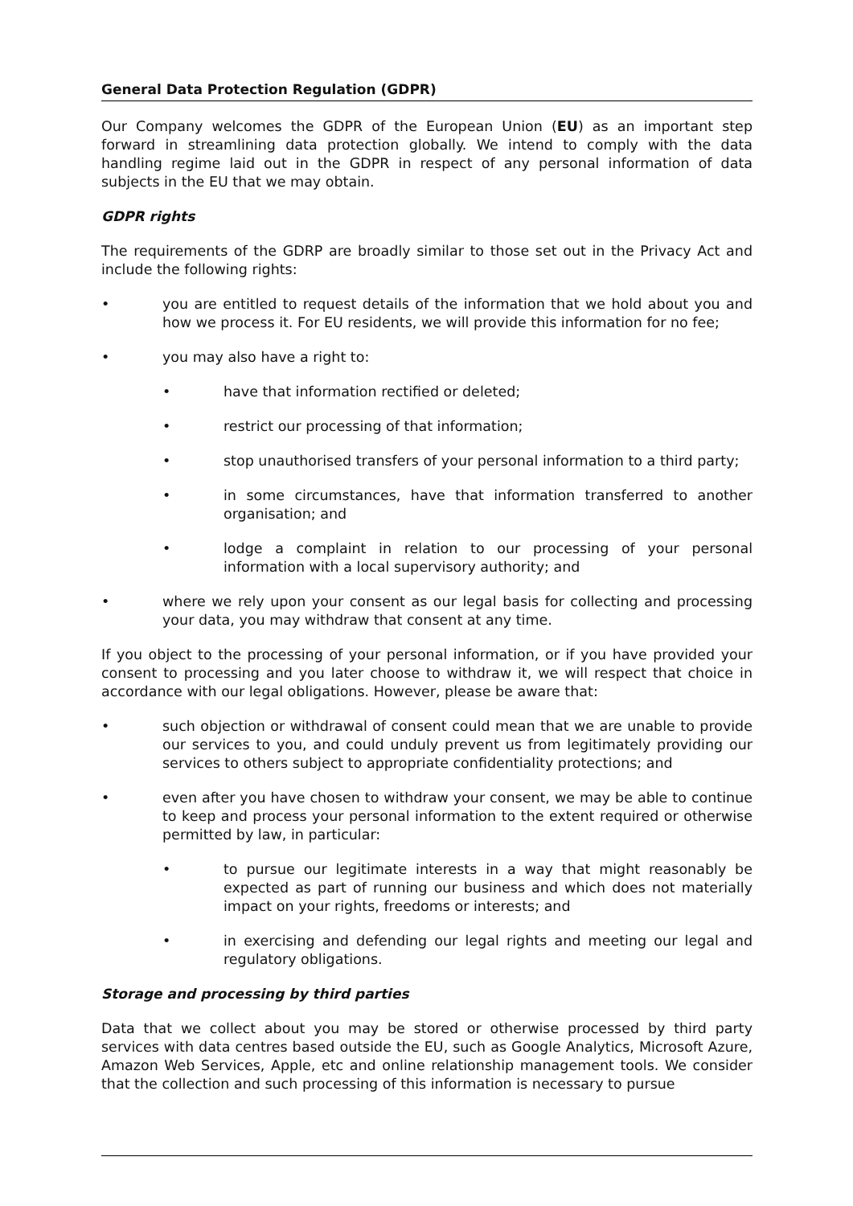General Data Protection Regulation (GDPR)
Our Company welcomes the GDPR of the European Union (EU) as an important step forward in streamlining data protection globally. We intend to comply with the data handling regime laid out in the GDPR in respect of any personal information of data subjects in the EU that we may obtain.
GDPR rights
The requirements of the GDRP are broadly similar to those set out in the Privacy Act and include the following rights:
• you are entitled to request details of the information that we hold about you and how we process it. For EU residents, we will provide this information for no fee;
• you may also have a right to:
• have that information rectified or deleted;
• restrict our processing of that information;
• stop unauthorised transfers of your personal information to a third party;
• in some circumstances, have that information transferred to another organisation; and
• lodge a complaint in relation to our processing of your personal information with a local supervisory authority; and
• where we rely upon your consent as our legal basis for collecting and processing your data, you may withdraw that consent at any time.
If you object to the processing of your personal information, or if you have provided your consent to processing and you later choose to withdraw it, we will respect that choice in accordance with our legal obligations. However, please be aware that:
• such objection or withdrawal of consent could mean that we are unable to provide our services to you, and could unduly prevent us from legitimately providing our services to others subject to appropriate confidentiality protections; and
• even after you have chosen to withdraw your consent, we may be able to continue to keep and process your personal information to the extent required or otherwise permitted by law, in particular:
• to pursue our legitimate interests in a way that might reasonably be expected as part of running our business and which does not materially impact on your rights, freedoms or interests; and
• in exercising and defending our legal rights and meeting our legal and regulatory obligations.
Storage and processing by third parties
Data that we collect about you may be stored or otherwise processed by third party services with data centres based outside the EU, such as Google Analytics, Microsoft Azure, Amazon Web Services, Apple, etc and online relationship management tools. We consider that the collection and such processing of this information is necessary to pursue